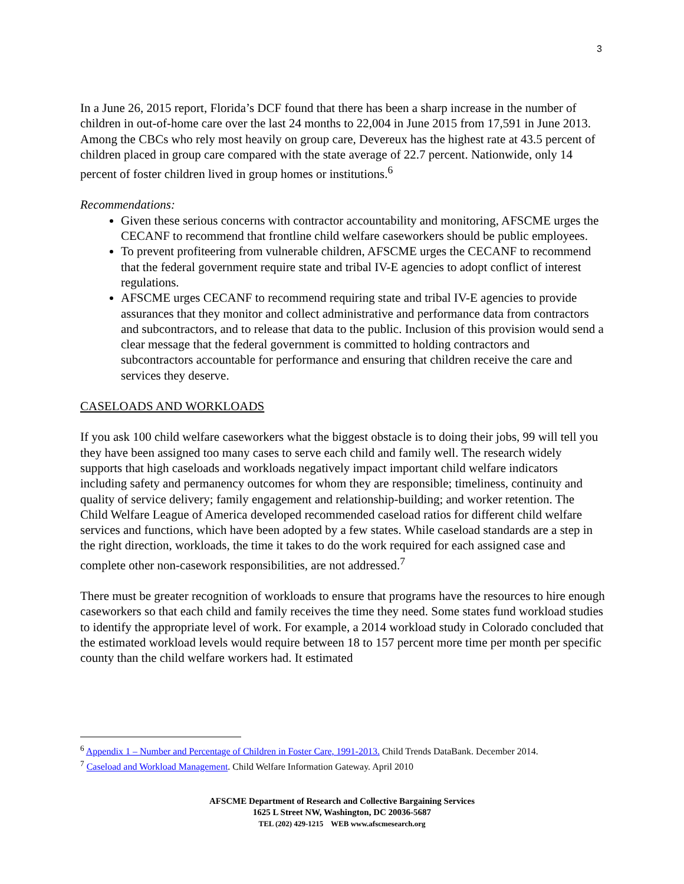3
In a June 26, 2015 report, Florida’s DCF found that there has been a sharp increase in the number of children in out-of-home care over the last 24 months to 22,004 in June 2015 from 17,591 in June 2013. Among the CBCs who rely most heavily on group care, Devereux has the highest rate at 43.5 percent of children placed in group care compared with the state average of 22.7 percent. Nationwide, only 14 percent of foster children lived in group homes or institutions.<sup>6</sup>
Recommendations:
Given these serious concerns with contractor accountability and monitoring, AFSCME urges the CECANF to recommend that frontline child welfare caseworkers should be public employees.
To prevent profiteering from vulnerable children, AFSCME urges the CECANF to recommend that the federal government require state and tribal IV-E agencies to adopt conflict of interest regulations.
AFSCME urges CECANF to recommend requiring state and tribal IV-E agencies to provide assurances that they monitor and collect administrative and performance data from contractors and subcontractors, and to release that data to the public. Inclusion of this provision would send a clear message that the federal government is committed to holding contractors and subcontractors accountable for performance and ensuring that children receive the care and services they deserve.
CASELOADS AND WORKLOADS
If you ask 100 child welfare caseworkers what the biggest obstacle is to doing their jobs, 99 will tell you they have been assigned too many cases to serve each child and family well. The research widely supports that high caseloads and workloads negatively impact important child welfare indicators including safety and permanency outcomes for whom they are responsible; timeliness, continuity and quality of service delivery; family engagement and relationship-building; and worker retention. The Child Welfare League of America developed recommended caseload ratios for different child welfare services and functions, which have been adopted by a few states. While caseload standards are a step in the right direction, workloads, the time it takes to do the work required for each assigned case and complete other non-casework responsibilities, are not addressed.<sup>7</sup>
There must be greater recognition of workloads to ensure that programs have the resources to hire enough caseworkers so that each child and family receives the time they need. Some states fund workload studies to identify the appropriate level of work. For example, a 2014 workload study in Colorado concluded that the estimated workload levels would require between 18 to 157 percent more time per month per specific county than the child welfare workers had. It estimated
<sup>6</sup> Appendix 1 – Number and Percentage of Children in Foster Care, 1991-2013. Child Trends DataBank. December 2014.
<sup>7</sup> Caseload and Workload Management. Child Welfare Information Gateway. April 2010
AFSCME Department of Research and Collective Bargaining Services
1625 L Street NW, Washington, DC 20036-5687
TEL (202) 429-1215 WEB www.afscmesearch.org